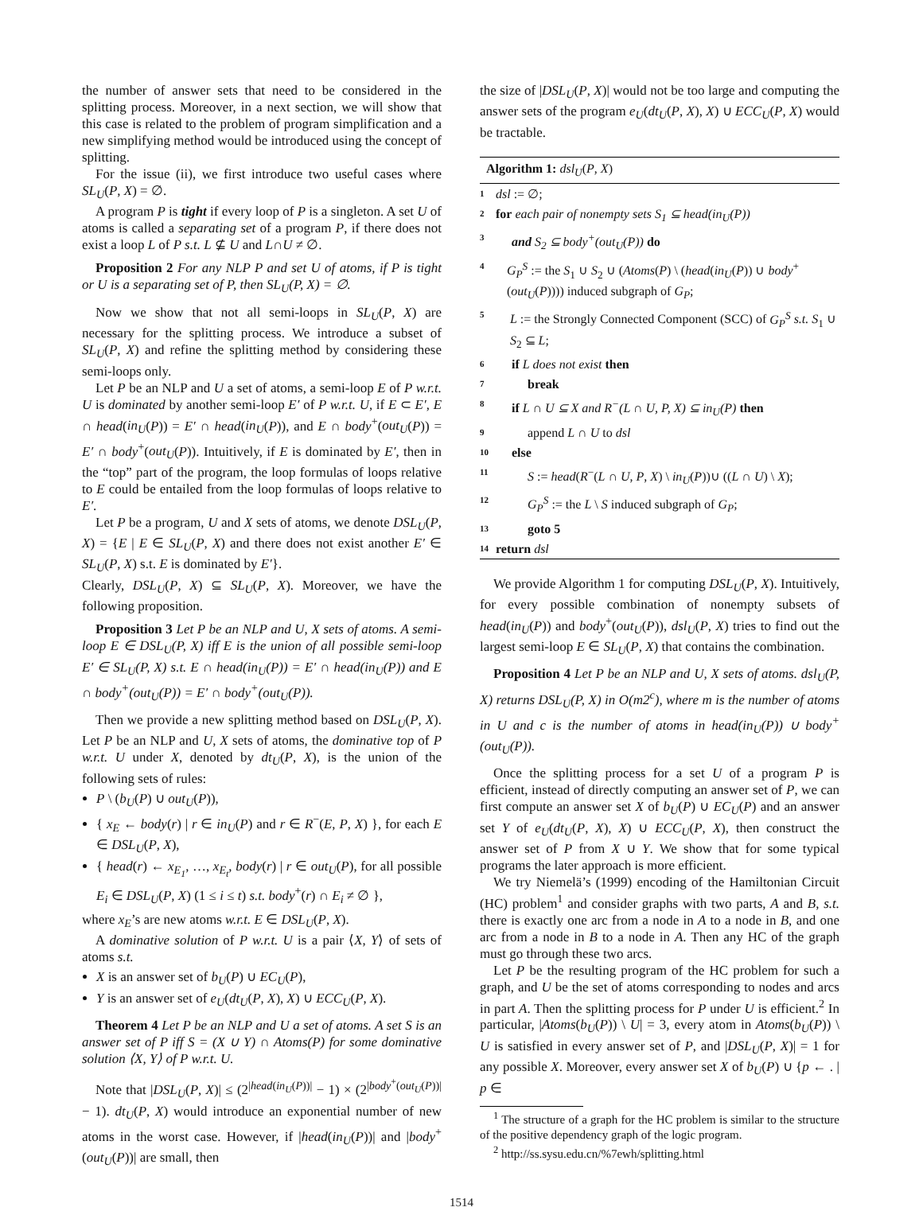the number of answer sets that need to be considered in the splitting process. Moreover, in a next section, we will show that this case is related to the problem of program simplification and a new simplifying method would be introduced using the concept of splitting.
For the issue (ii), we first introduce two useful cases where SL<sub>U</sub>(P, X) = ∅.
A program P is tight if every loop of P is a singleton. A set U of atoms is called a separating set of a program P, if there does not exist a loop L of P s.t. L ⊈ U and L∩U ≠ ∅.
Proposition 2 For any NLP P and set U of atoms, if P is tight or U is a separating set of P, then SL<sub>U</sub>(P, X) = ∅.
Now we show that not all semi-loops in SL<sub>U</sub>(P, X) are necessary for the splitting process. We introduce a subset of SL<sub>U</sub>(P, X) and refine the splitting method by considering these semi-loops only.
Let P be an NLP and U a set of atoms, a semi-loop E of P w.r.t. U is dominated by another semi-loop E′ of P w.r.t. U, if E ⊂ E′, E ∩ head(in<sub>U</sub>(P)) = E′ ∩ head(in<sub>U</sub>(P)), and E ∩ body<sup>+</sup>(out<sub>U</sub>(P)) = E′ ∩ body<sup>+</sup>(out<sub>U</sub>(P)). Intuitively, if E is dominated by E′, then in the “top” part of the program, the loop formulas of loops relative to E could be entailed from the loop formulas of loops relative to E′.
Let P be a program, U and X sets of atoms, we denote DSL<sub>U</sub>(P, X) = {E | E ∈ SL<sub>U</sub>(P, X) and there does not exist another E′ ∈ SL<sub>U</sub>(P, X) s.t. E is dominated by E′}.
Clearly, DSL<sub>U</sub>(P, X) ⊆ SL<sub>U</sub>(P, X). Moreover, we have the following proposition.
Proposition 3 Let P be an NLP and U, X sets of atoms. A semi-loop E ∈ DSL<sub>U</sub>(P, X) iff E is the union of all possible semi-loop E′ ∈ SL<sub>U</sub>(P, X) s.t. E ∩ head(in<sub>U</sub>(P)) = E′ ∩ head(in<sub>U</sub>(P)) and E ∩ body<sup>+</sup>(out<sub>U</sub>(P)) = E′ ∩ body<sup>+</sup>(out<sub>U</sub>(P)).
Then we provide a new splitting method based on DSL<sub>U</sub>(P, X). Let P be an NLP and U, X sets of atoms, the dominative top of P w.r.t. U under X, denoted by dt<sub>U</sub>(P, X), is the union of the following sets of rules:
P \ (b<sub>U</sub>(P) ∪ out<sub>U</sub>(P)),
{ x<sub>E</sub> ← body(r) | r ∈ in<sub>U</sub>(P) and r ∈ R<sup>−</sup>(E, P, X) }, for each E ∈ DSL<sub>U</sub>(P, X),
{ head(r) ← x<sub>E<sub>1</sub></sub>, …, x<sub>E<sub>t</sub></sub>, body(r) | r ∈ out<sub>U</sub>(P), for all possible E<sub>i</sub> ∈ DSL<sub>U</sub>(P, X) (1 ≤ i ≤ t) s.t. body<sup>+</sup>(r) ∩ E<sub>i</sub> ≠ ∅ },
where x<sub>E</sub>’s are new atoms w.r.t. E ∈ DSL<sub>U</sub>(P, X).
A dominative solution of P w.r.t. U is a pair ⟨X, Y⟩ of sets of atoms s.t.
X is an answer set of b<sub>U</sub>(P) ∪ EC<sub>U</sub>(P),
Y is an answer set of e<sub>U</sub>(dt<sub>U</sub>(P, X), X) ∪ ECC<sub>U</sub>(P, X).
Theorem 4 Let P be an NLP and U a set of atoms. A set S is an answer set of P iff S = (X ∪ Y) ∩ Atoms(P) for some dominative solution ⟨X, Y⟩ of P w.r.t. U.
Note that |DSL<sub>U</sub>(P, X)| ≤ (2<sup>|head(in<sub>U</sub>(P))|</sup> − 1) × (2<sup>|body<sup>+</sup>(out<sub>U</sub>(P))|</sup> − 1). dt<sub>U</sub>(P, X) would introduce an exponential number of new atoms in the worst case. However, if |head(in<sub>U</sub>(P))| and |body<sup>+</sup>(out<sub>U</sub>(P))| are small, then
the size of |DSL<sub>U</sub>(P, X)| would not be too large and computing the answer sets of the program e<sub>U</sub>(dt<sub>U</sub>(P, X), X) ∪ ECC<sub>U</sub>(P, X) would be tractable.
Algorithm 1: dsl<sub>U</sub>(P, X)
1 dsl := ∅;
2 for each pair of nonempty sets S<sub>1</sub> ⊆ head(in<sub>U</sub>(P))
3 and S<sub>2</sub> ⊆ body<sup>+</sup>(out<sub>U</sub>(P)) do
4 G<sub>P</sub><sup>S</sup> := the S<sub>1</sub> ∪ S<sub>2</sub> ∪ (Atoms(P) \ (head(in<sub>U</sub>(P)) ∪ body<sup>+</sup>(out<sub>U</sub>(P)))) induced subgraph of G<sub>P</sub>;
5 L := the Strongly Connected Component (SCC) of G<sub>P</sub><sup>S</sup> s.t. S<sub>1</sub> ∪ S<sub>2</sub> ⊆ L;
6 if L does not exist then
7 break
8 if L ∩ U ⊆ X and R<sup>−</sup>(L ∩ U, P, X) ⊆ in<sub>U</sub>(P) then
9 append L ∩ U to dsl
10 else
11 S := head(R<sup>−</sup>(L ∩ U, P, X) \ in<sub>U</sub>(P))∪ ((L ∩ U) \ X);
12 G<sub>P</sub><sup>S</sup> := the L \ S induced subgraph of G<sub>P</sub>;
13 goto 5
14 return dsl
We provide Algorithm 1 for computing DSL<sub>U</sub>(P, X). Intuitively, for every possible combination of nonempty subsets of head(in<sub>U</sub>(P)) and body<sup>+</sup>(out<sub>U</sub>(P)), dsl<sub>U</sub>(P, X) tries to find out the largest semi-loop E ∈ SL<sub>U</sub>(P, X) that contains the combination.
Proposition 4 Let P be an NLP and U, X sets of atoms. dsl<sub>U</sub>(P, X) returns DSL<sub>U</sub>(P, X) in O(m2<sup>c</sup>), where m is the number of atoms in U and c is the number of atoms in head(in<sub>U</sub>(P)) ∪ body<sup>+</sup>(out<sub>U</sub>(P)).
Once the splitting process for a set U of a program P is efficient, instead of directly computing an answer set of P, we can first compute an answer set X of b<sub>U</sub>(P) ∪ EC<sub>U</sub>(P) and an answer set Y of e<sub>U</sub>(dt<sub>U</sub>(P, X), X) ∪ ECC<sub>U</sub>(P, X), then construct the answer set of P from X ∪ Y. We show that for some typical programs the later approach is more efficient.
We try Niemelä’s (1999) encoding of the Hamiltonian Circuit (HC) problem<sup>1</sup> and consider graphs with two parts, A and B, s.t. there is exactly one arc from a node in A to a node in B, and one arc from a node in B to a node in A. Then any HC of the graph must go through these two arcs.
Let P be the resulting program of the HC problem for such a graph, and U be the set of atoms corresponding to nodes and arcs in part A. Then the splitting process for P under U is efficient.<sup>2</sup> In particular, |Atoms(b<sub>U</sub>(P)) \ U| = 3, every atom in Atoms(b<sub>U</sub>(P)) \ U is satisfied in every answer set of P, and |DSL<sub>U</sub>(P, X)| = 1 for any possible X. Moreover, every answer set X of b<sub>U</sub>(P) ∪ {p ← . | p ∈
<sup>1</sup> The structure of a graph for the HC problem is similar to the structure of the positive dependency graph of the logic program.
<sup>2</sup> http://ss.sysu.edu.cn/%7ewh/splitting.html
1514